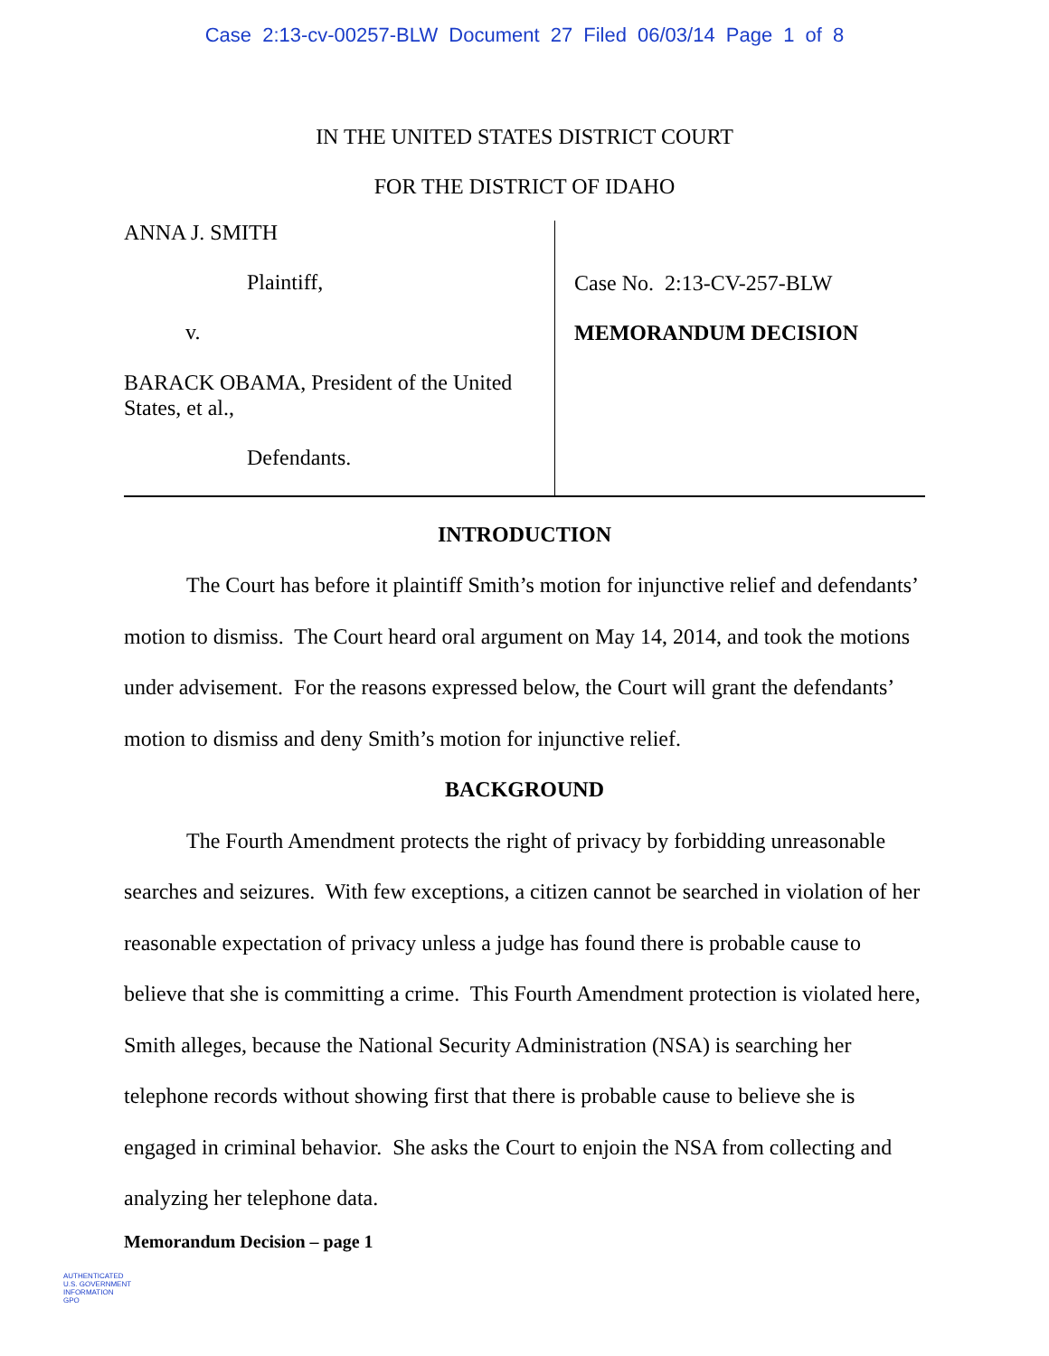Case 2:13-cv-00257-BLW Document 27 Filed 06/03/14 Page 1 of 8
IN THE UNITED STATES DISTRICT COURT
FOR THE DISTRICT OF IDAHO
ANNA J. SMITH
Plaintiff,
v.
BARACK OBAMA, President of the United States, et al.,
Defendants.
Case No. 2:13-CV-257-BLW
MEMORANDUM DECISION
INTRODUCTION
The Court has before it plaintiff Smith’s motion for injunctive relief and defendants’ motion to dismiss. The Court heard oral argument on May 14, 2014, and took the motions under advisement. For the reasons expressed below, the Court will grant the defendants’ motion to dismiss and deny Smith’s motion for injunctive relief.
BACKGROUND
The Fourth Amendment protects the right of privacy by forbidding unreasonable searches and seizures. With few exceptions, a citizen cannot be searched in violation of her reasonable expectation of privacy unless a judge has found there is probable cause to believe that she is committing a crime. This Fourth Amendment protection is violated here, Smith alleges, because the National Security Administration (NSA) is searching her telephone records without showing first that there is probable cause to believe she is engaged in criminal behavior. She asks the Court to enjoin the NSA from collecting and analyzing her telephone data.
Memorandum Decision – page 1
AUTHENTICATED
U.S. GOVERNMENT
INFORMATION
GPO